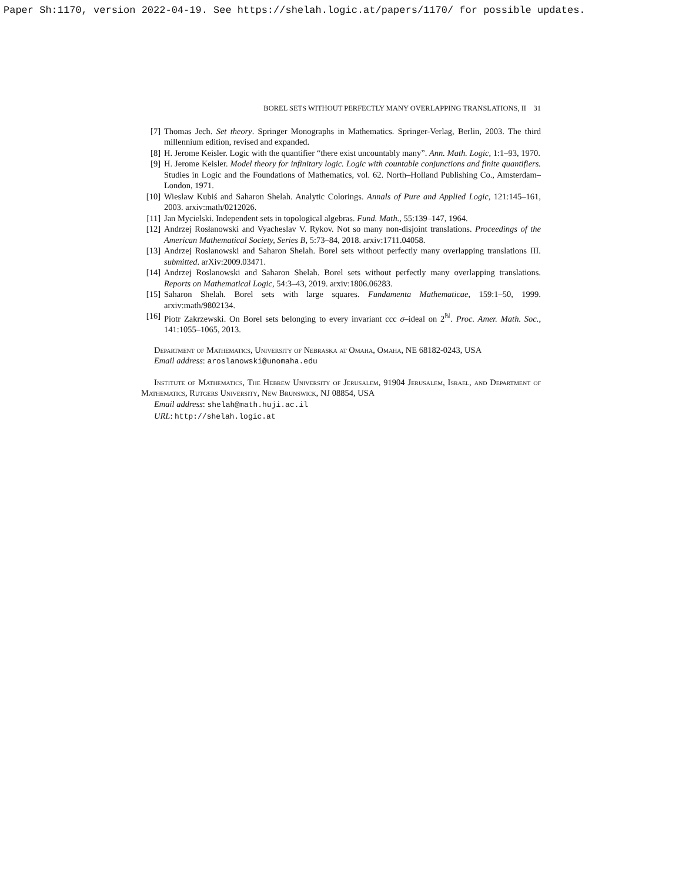Paper Sh:1170, version 2022-04-19. See https://shelah.logic.at/papers/1170/ for possible updates.
BOREL SETS WITHOUT PERFECTLY MANY OVERLAPPING TRANSLATIONS, II 31
[7] Thomas Jech. Set theory. Springer Monographs in Mathematics. Springer-Verlag, Berlin, 2003. The third millennium edition, revised and expanded.
[8] H. Jerome Keisler. Logic with the quantifier “there exist uncountably many”. Ann. Math. Logic, 1:1–93, 1970.
[9] H. Jerome Keisler. Model theory for infinitary logic. Logic with countable conjunctions and finite quantifiers. Studies in Logic and the Foundations of Mathematics, vol. 62. North–Holland Publishing Co., Amsterdam–London, 1971.
[10] Wieslaw Kubiś and Saharon Shelah. Analytic Colorings. Annals of Pure and Applied Logic, 121:145–161, 2003. arxiv:math/0212026.
[11] Jan Mycielski. Independent sets in topological algebras. Fund. Math., 55:139–147, 1964.
[12] Andrzej Rosłanowski and Vyacheslav V. Rykov. Not so many non-disjoint translations. Proceedings of the American Mathematical Society, Series B, 5:73–84, 2018. arxiv:1711.04058.
[13] Andrzej Roslanowski and Saharon Shelah. Borel sets without perfectly many overlapping translations III. submitted. arXiv:2009.03471.
[14] Andrzej Roslanowski and Saharon Shelah. Borel sets without perfectly many overlapping translations. Reports on Mathematical Logic, 54:3–43, 2019. arxiv:1806.06283.
[15] Saharon Shelah. Borel sets with large squares. Fundamenta Mathematicae, 159:1–50, 1999. arxiv:math/9802134.
[16] Piotr Zakrzewski. On Borel sets belonging to every invariant ccc σ–ideal on 2<sup>ℕ</sup>. Proc. Amer. Math. Soc., 141:1055–1065, 2013.
Department of Mathematics, University of Nebraska at Omaha, Omaha, NE 68182-0243, USA
Email address: aroslanowski@unomaha.edu
Institute of Mathematics, The Hebrew University of Jerusalem, 91904 Jerusalem, Israel, and Department of Mathematics, Rutgers University, New Brunswick, NJ 08854, USA
Email address: shelah@math.huji.ac.il
URL: http://shelah.logic.at